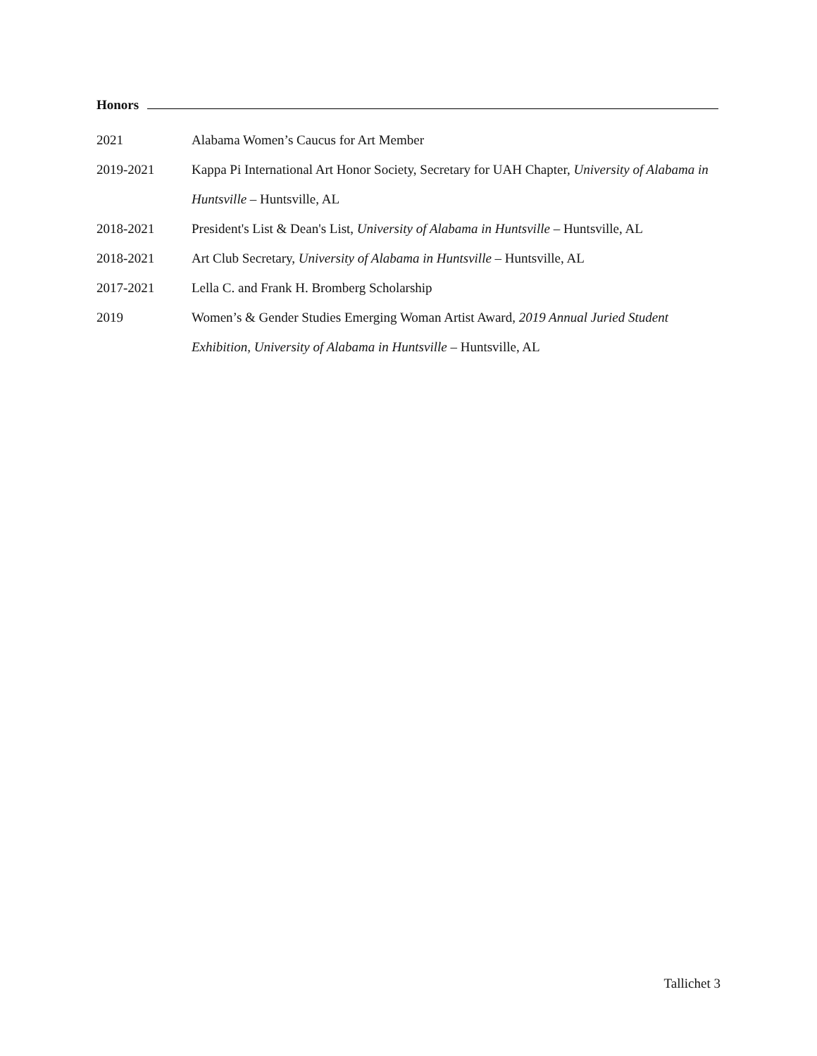Honors
2021 Alabama Women’s Caucus for Art Member
2019-2021 Kappa Pi International Art Honor Society, Secretary for UAH Chapter, University of Alabama in Huntsville – Huntsville, AL
2018-2021 President's List & Dean's List, University of Alabama in Huntsville – Huntsville, AL
2018-2021 Art Club Secretary, University of Alabama in Huntsville – Huntsville, AL
2017-2021 Lella C. and Frank H. Bromberg Scholarship
2019 Women’s & Gender Studies Emerging Woman Artist Award, 2019 Annual Juried Student Exhibition, University of Alabama in Huntsville – Huntsville, AL
Tallichet 3